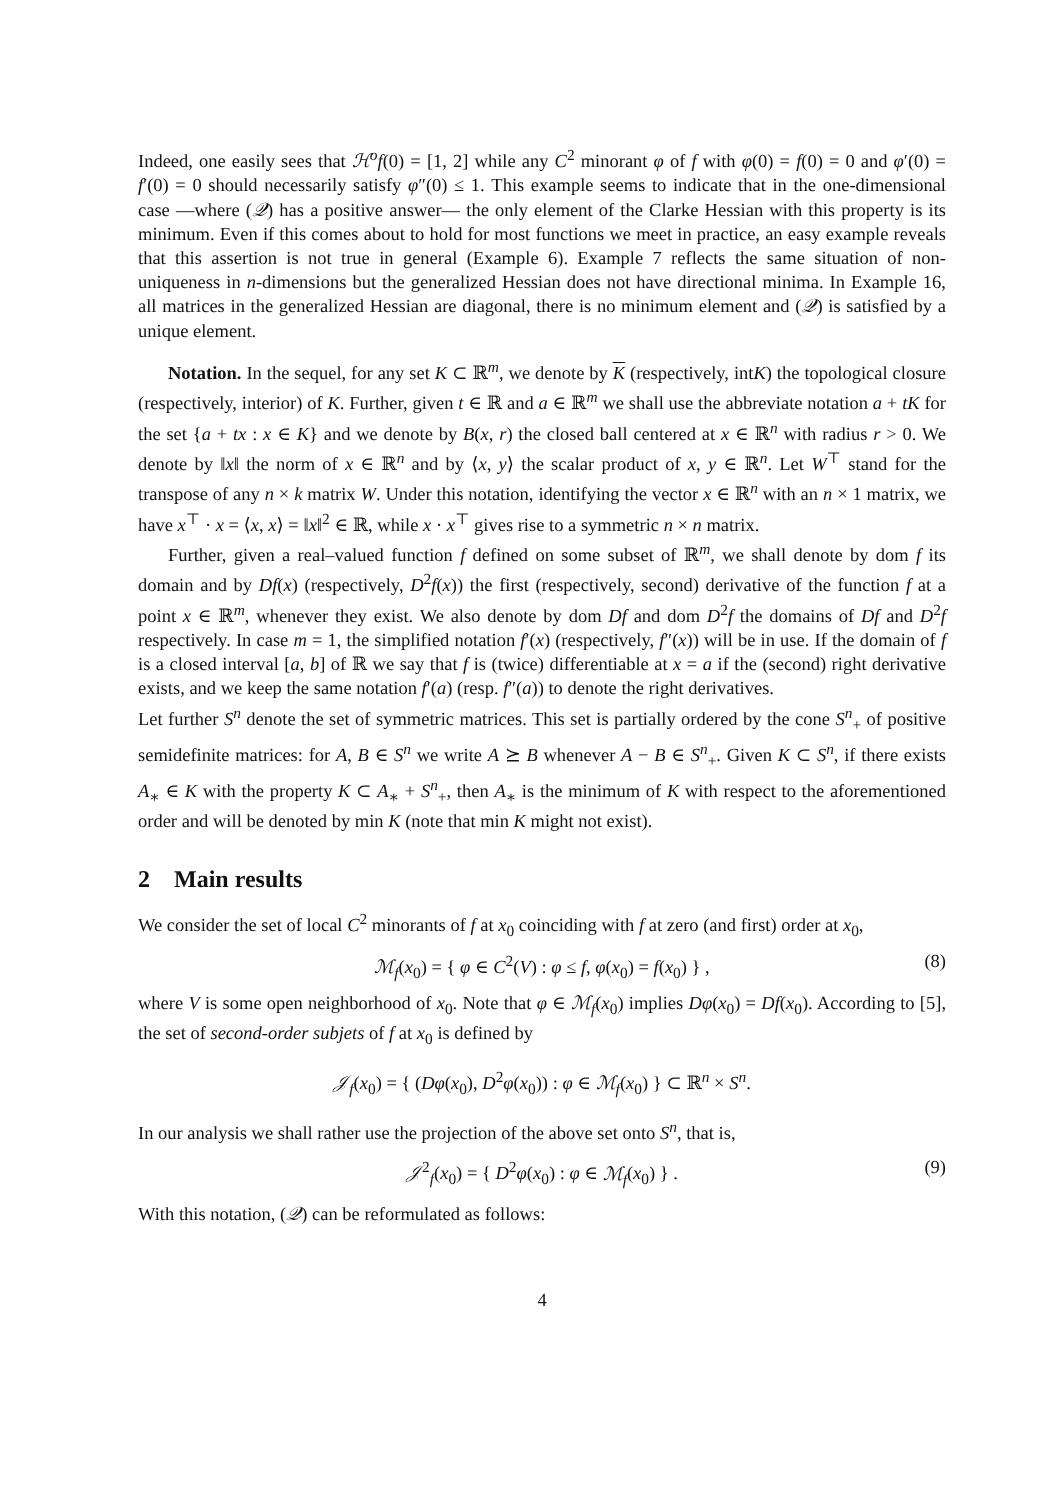Indeed, one easily sees that ℋ<sup>o</sup>f(0) = [1, 2] while any C<sup>2</sup> minorant φ of f with φ(0) = f(0) = 0 and φ′(0) = f′(0) = 0 should necessarily satisfy φ″(0) ≤ 1. This example seems to indicate that in the one-dimensional case —where (𝒬) has a positive answer— the only element of the Clarke Hessian with this property is its minimum. Even if this comes about to hold for most functions we meet in practice, an easy example reveals that this assertion is not true in general (Example 6). Example 7 reflects the same situation of non-uniqueness in n-dimensions but the generalized Hessian does not have directional minima. In Example 16, all matrices in the generalized Hessian are diagonal, there is no minimum element and (𝒬) is satisfied by a unique element.
Notation. In the sequel, for any set K ⊂ ℝ<sup>m</sup>, we denote by K (respectively, intK) the topological closure (respectively, interior) of K. Further, given t ∈ ℝ and a ∈ ℝ<sup>m</sup> we shall use the abbreviate notation a + tK for the set {a + tx : x ∈ K} and we denote by B(x, r) the closed ball centered at x ∈ ℝ<sup>n</sup> with radius r > 0. We denote by ‖x‖ the norm of x ∈ ℝ<sup>n</sup> and by ⟨x, y⟩ the scalar product of x, y ∈ ℝ<sup>n</sup>. Let W<sup>⊤</sup> stand for the transpose of any n × k matrix W. Under this notation, identifying the vector x ∈ ℝ<sup>n</sup> with an n × 1 matrix, we have x<sup>⊤</sup> · x = ⟨x, x⟩ = ‖x‖<sup>2</sup> ∈ ℝ, while x · x<sup>⊤</sup> gives rise to a symmetric n × n matrix.
Further, given a real–valued function f defined on some subset of ℝ<sup>m</sup>, we shall denote by dom f its domain and by Df(x) (respectively, D<sup>2</sup>f(x)) the first (respectively, second) derivative of the function f at a point x ∈ ℝ<sup>m</sup>, whenever they exist. We also denote by dom Df and dom D<sup>2</sup>f the domains of Df and D<sup>2</sup>f respectively. In case m = 1, the simplified notation f′(x) (respectively, f″(x)) will be in use. If the domain of f is a closed interval [a, b] of ℝ we say that f is (twice) differentiable at x = a if the (second) right derivative exists, and we keep the same notation f′(a) (resp. f″(a)) to denote the right derivatives.
Let further S<sup>n</sup> denote the set of symmetric matrices. This set is partially ordered by the cone S<sup>n</sup><sub>+</sub> of positive semidefinite matrices: for A, B ∈ S<sup>n</sup> we write A ⪰ B whenever A − B ∈ S<sup>n</sup><sub>+</sub>. Given K ⊂ S<sup>n</sup>, if there exists A<sub>∗</sub> ∈ K with the property K ⊂ A<sub>∗</sub> + S<sup>n</sup><sub>+</sub>, then A<sub>∗</sub> is the minimum of K with respect to the aforementioned order and will be denoted by min K (note that min K might not exist).
2 Main results
We consider the set of local C<sup>2</sup> minorants of f at x<sub>0</sub> coinciding with f at zero (and first) order at x<sub>0</sub>,
ℳ<sub>f</sub>(x<sub>0</sub>) = { φ ∈ C<sup>2</sup>(V) : φ ≤ f, φ(x<sub>0</sub>) = f(x<sub>0</sub>) } , (8)
where V is some open neighborhood of x<sub>0</sub>. Note that φ ∈ ℳ<sub>f</sub>(x<sub>0</sub>) implies Dφ(x<sub>0</sub>) = Df(x<sub>0</sub>). According to [5], the set of second-order subjets of f at x<sub>0</sub> is defined by
𝒥<sub>f</sub>(x<sub>0</sub>) = { (Dφ(x<sub>0</sub>), D<sup>2</sup>φ(x<sub>0</sub>)) : φ ∈ ℳ<sub>f</sub>(x<sub>0</sub>) } ⊂ ℝ<sup>n</sup> × S<sup>n</sup>.
In our analysis we shall rather use the projection of the above set onto S<sup>n</sup>, that is,
𝒥<sup>2</sup><sub>f</sub>(x<sub>0</sub>) = { D<sup>2</sup>φ(x<sub>0</sub>) : φ ∈ ℳ<sub>f</sub>(x<sub>0</sub>) } . (9)
With this notation, (𝒬) can be reformulated as follows:
4